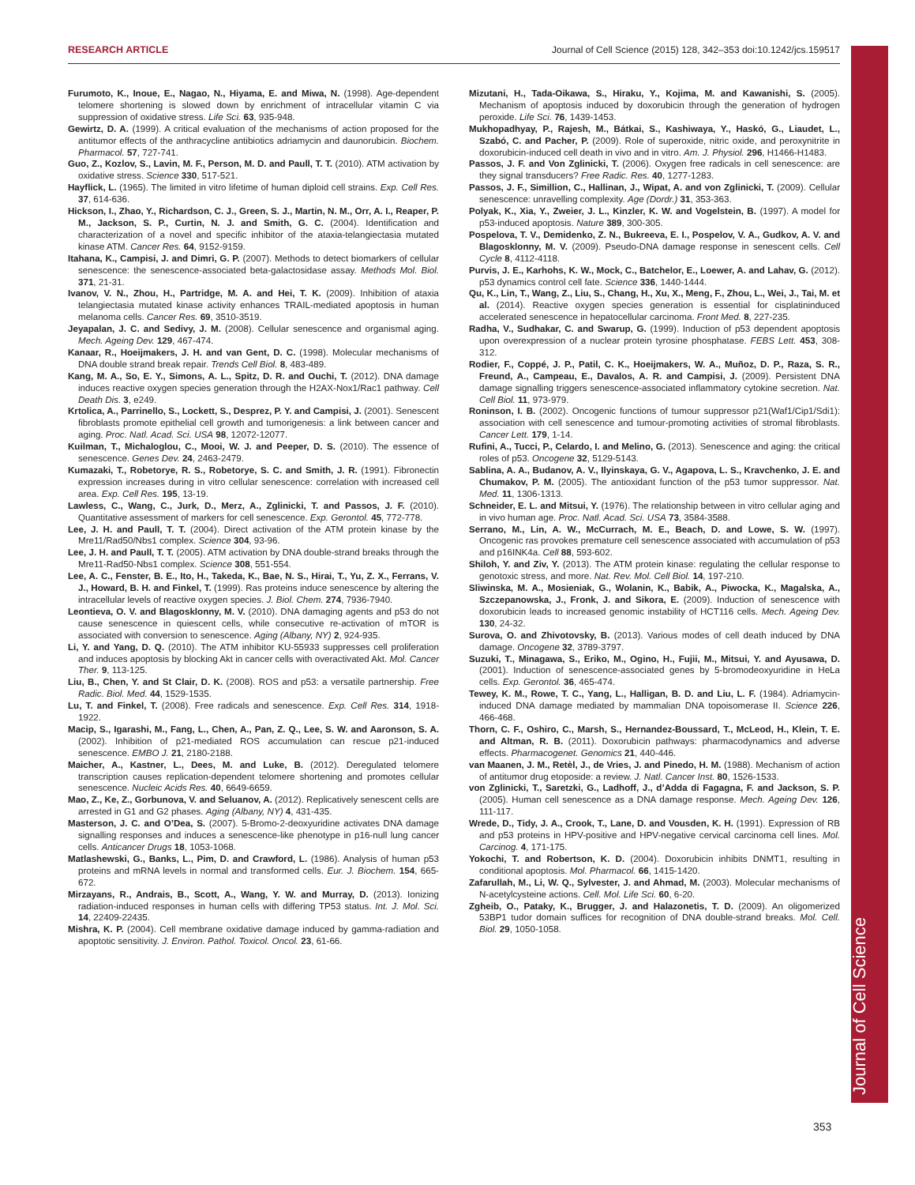RESEARCH ARTICLE Journal of Cell Science (2015) 128, 342–353 doi:10.1242/jcs.159517
Journal of Cell Science
Furumoto, K., Inoue, E., Nagao, N., Hiyama, E. and Miwa, N. (1998). Age-dependent telomere shortening is slowed down by enrichment of intracellular vitamin C via suppression of oxidative stress. Life Sci. 63, 935-948.
Gewirtz, D. A. (1999). A critical evaluation of the mechanisms of action proposed for the antitumor effects of the anthracycline antibiotics adriamycin and daunorubicin. Biochem. Pharmacol. 57, 727-741.
Guo, Z., Kozlov, S., Lavin, M. F., Person, M. D. and Paull, T. T. (2010). ATM activation by oxidative stress. Science 330, 517-521.
Hayflick, L. (1965). The limited in vitro lifetime of human diploid cell strains. Exp. Cell Res. 37, 614-636.
Hickson, I., Zhao, Y., Richardson, C. J., Green, S. J., Martin, N. M., Orr, A. I., Reaper, P. M., Jackson, S. P., Curtin, N. J. and Smith, G. C. (2004). Identification and characterization of a novel and specific inhibitor of the ataxia-telangiectasia mutated kinase ATM. Cancer Res. 64, 9152-9159.
Itahana, K., Campisi, J. and Dimri, G. P. (2007). Methods to detect biomarkers of cellular senescence: the senescence-associated beta-galactosidase assay. Methods Mol. Biol. 371, 21-31.
Ivanov, V. N., Zhou, H., Partridge, M. A. and Hei, T. K. (2009). Inhibition of ataxia telangiectasia mutated kinase activity enhances TRAIL-mediated apoptosis in human melanoma cells. Cancer Res. 69, 3510-3519.
Jeyapalan, J. C. and Sedivy, J. M. (2008). Cellular senescence and organismal aging. Mech. Ageing Dev. 129, 467-474.
Kanaar, R., Hoeijmakers, J. H. and van Gent, D. C. (1998). Molecular mechanisms of DNA double strand break repair. Trends Cell Biol. 8, 483-489.
Kang, M. A., So, E. Y., Simons, A. L., Spitz, D. R. and Ouchi, T. (2012). DNA damage induces reactive oxygen species generation through the H2AX-Nox1/Rac1 pathway. Cell Death Dis. 3, e249.
Krtolica, A., Parrinello, S., Lockett, S., Desprez, P. Y. and Campisi, J. (2001). Senescent fibroblasts promote epithelial cell growth and tumorigenesis: a link between cancer and aging. Proc. Natl. Acad. Sci. USA 98, 12072-12077.
Kuilman, T., Michaloglou, C., Mooi, W. J. and Peeper, D. S. (2010). The essence of senescence. Genes Dev. 24, 2463-2479.
Kumazaki, T., Robetorye, R. S., Robetorye, S. C. and Smith, J. R. (1991). Fibronectin expression increases during in vitro cellular senescence: correlation with increased cell area. Exp. Cell Res. 195, 13-19.
Lawless, C., Wang, C., Jurk, D., Merz, A., Zglinicki, T. and Passos, J. F. (2010). Quantitative assessment of markers for cell senescence. Exp. Gerontol. 45, 772-778.
Lee, J. H. and Paull, T. T. (2004). Direct activation of the ATM protein kinase by the Mre11/Rad50/Nbs1 complex. Science 304, 93-96.
Lee, J. H. and Paull, T. T. (2005). ATM activation by DNA double-strand breaks through the Mre11-Rad50-Nbs1 complex. Science 308, 551-554.
Lee, A. C., Fenster, B. E., Ito, H., Takeda, K., Bae, N. S., Hirai, T., Yu, Z. X., Ferrans, V. J., Howard, B. H. and Finkel, T. (1999). Ras proteins induce senescence by altering the intracellular levels of reactive oxygen species. J. Biol. Chem. 274, 7936-7940.
Leontieva, O. V. and Blagosklonny, M. V. (2010). DNA damaging agents and p53 do not cause senescence in quiescent cells, while consecutive re-activation of mTOR is associated with conversion to senescence. Aging (Albany, NY) 2, 924-935.
Li, Y. and Yang, D. Q. (2010). The ATM inhibitor KU-55933 suppresses cell proliferation and induces apoptosis by blocking Akt in cancer cells with overactivated Akt. Mol. Cancer Ther. 9, 113-125.
Liu, B., Chen, Y. and St Clair, D. K. (2008). ROS and p53: a versatile partnership. Free Radic. Biol. Med. 44, 1529-1535.
Lu, T. and Finkel, T. (2008). Free radicals and senescence. Exp. Cell Res. 314, 1918-1922.
Macip, S., Igarashi, M., Fang, L., Chen, A., Pan, Z. Q., Lee, S. W. and Aaronson, S. A. (2002). Inhibition of p21-mediated ROS accumulation can rescue p21-induced senescence. EMBO J. 21, 2180-2188.
Maicher, A., Kastner, L., Dees, M. and Luke, B. (2012). Deregulated telomere transcription causes replication-dependent telomere shortening and promotes cellular senescence. Nucleic Acids Res. 40, 6649-6659.
Mao, Z., Ke, Z., Gorbunova, V. and Seluanov, A. (2012). Replicatively senescent cells are arrested in G1 and G2 phases. Aging (Albany, NY) 4, 431-435.
Masterson, J. C. and O’Dea, S. (2007). 5-Bromo-2-deoxyuridine activates DNA damage signalling responses and induces a senescence-like phenotype in p16-null lung cancer cells. Anticancer Drugs 18, 1053-1068.
Matlashewski, G., Banks, L., Pim, D. and Crawford, L. (1986). Analysis of human p53 proteins and mRNA levels in normal and transformed cells. Eur. J. Biochem. 154, 665-672.
Mirzayans, R., Andrais, B., Scott, A., Wang, Y. W. and Murray, D. (2013). Ionizing radiation-induced responses in human cells with differing TP53 status. Int. J. Mol. Sci. 14, 22409-22435.
Mishra, K. P. (2004). Cell membrane oxidative damage induced by gamma-radiation and apoptotic sensitivity. J. Environ. Pathol. Toxicol. Oncol. 23, 61-66.
Mizutani, H., Tada-Oikawa, S., Hiraku, Y., Kojima, M. and Kawanishi, S. (2005). Mechanism of apoptosis induced by doxorubicin through the generation of hydrogen peroxide. Life Sci. 76, 1439-1453.
Mukhopadhyay, P., Rajesh, M., Bátkai, S., Kashiwaya, Y., Haskó, G., Liaudet, L., Szabó, C. and Pacher, P. (2009). Role of superoxide, nitric oxide, and peroxynitrite in doxorubicin-induced cell death in vivo and in vitro. Am. J. Physiol. 296, H1466-H1483.
Passos, J. F. and Von Zglinicki, T. (2006). Oxygen free radicals in cell senescence: are they signal transducers? Free Radic. Res. 40, 1277-1283.
Passos, J. F., Simillion, C., Hallinan, J., Wipat, A. and von Zglinicki, T. (2009). Cellular senescence: unravelling complexity. Age (Dordr.) 31, 353-363.
Polyak, K., Xia, Y., Zweier, J. L., Kinzler, K. W. and Vogelstein, B. (1997). A model for p53-induced apoptosis. Nature 389, 300-305.
Pospelova, T. V., Demidenko, Z. N., Bukreeva, E. I., Pospelov, V. A., Gudkov, A. V. and Blagosklonny, M. V. (2009). Pseudo-DNA damage response in senescent cells. Cell Cycle 8, 4112-4118.
Purvis, J. E., Karhohs, K. W., Mock, C., Batchelor, E., Loewer, A. and Lahav, G. (2012). p53 dynamics control cell fate. Science 336, 1440-1444.
Qu, K., Lin, T., Wang, Z., Liu, S., Chang, H., Xu, X., Meng, F., Zhou, L., Wei, J., Tai, M. et al. (2014). Reactive oxygen species generation is essential for cisplatininduced accelerated senescence in hepatocellular carcinoma. Front Med. 8, 227-235.
Radha, V., Sudhakar, C. and Swarup, G. (1999). Induction of p53 dependent apoptosis upon overexpression of a nuclear protein tyrosine phosphatase. FEBS Lett. 453, 308-312.
Rodier, F., Coppé, J. P., Patil, C. K., Hoeijmakers, W. A., Muñoz, D. P., Raza, S. R., Freund, A., Campeau, E., Davalos, A. R. and Campisi, J. (2009). Persistent DNA damage signalling triggers senescence-associated inflammatory cytokine secretion. Nat. Cell Biol. 11, 973-979.
Roninson, I. B. (2002). Oncogenic functions of tumour suppressor p21(Waf1/Cip1/Sdi1): association with cell senescence and tumour-promoting activities of stromal fibroblasts. Cancer Lett. 179, 1-14.
Rufini, A., Tucci, P., Celardo, I. and Melino, G. (2013). Senescence and aging: the critical roles of p53. Oncogene 32, 5129-5143.
Sablina, A. A., Budanov, A. V., Ilyinskaya, G. V., Agapova, L. S., Kravchenko, J. E. and Chumakov, P. M. (2005). The antioxidant function of the p53 tumor suppressor. Nat. Med. 11, 1306-1313.
Schneider, E. L. and Mitsui, Y. (1976). The relationship between in vitro cellular aging and in vivo human age. Proc. Natl. Acad. Sci. USA 73, 3584-3588.
Serrano, M., Lin, A. W., McCurrach, M. E., Beach, D. and Lowe, S. W. (1997). Oncogenic ras provokes premature cell senescence associated with accumulation of p53 and p16INK4a. Cell 88, 593-602.
Shiloh, Y. and Ziv, Y. (2013). The ATM protein kinase: regulating the cellular response to genotoxic stress, and more. Nat. Rev. Mol. Cell Biol. 14, 197-210.
Sliwinska, M. A., Mosieniak, G., Wolanin, K., Babik, A., Piwocka, K., Magalska, A., Szczepanowska, J., Fronk, J. and Sikora, E. (2009). Induction of senescence with doxorubicin leads to increased genomic instability of HCT116 cells. Mech. Ageing Dev. 130, 24-32.
Surova, O. and Zhivotovsky, B. (2013). Various modes of cell death induced by DNA damage. Oncogene 32, 3789-3797.
Suzuki, T., Minagawa, S., Eriko, M., Ogino, H., Fujii, M., Mitsui, Y. and Ayusawa, D. (2001). Induction of senescence-associated genes by 5-bromodeoxyuridine in HeLa cells. Exp. Gerontol. 36, 465-474.
Tewey, K. M., Rowe, T. C., Yang, L., Halligan, B. D. and Liu, L. F. (1984). Adriamycin-induced DNA damage mediated by mammalian DNA topoisomerase II. Science 226, 466-468.
Thorn, C. F., Oshiro, C., Marsh, S., Hernandez-Boussard, T., McLeod, H., Klein, T. E. and Altman, R. B. (2011). Doxorubicin pathways: pharmacodynamics and adverse effects. Pharmacogenet. Genomics 21, 440-446.
van Maanen, J. M., Retèl, J., de Vries, J. and Pinedo, H. M. (1988). Mechanism of action of antitumor drug etoposide: a review. J. Natl. Cancer Inst. 80, 1526-1533.
von Zglinicki, T., Saretzki, G., Ladhoff, J., d’Adda di Fagagna, F. and Jackson, S. P. (2005). Human cell senescence as a DNA damage response. Mech. Ageing Dev. 126, 111-117.
Wrede, D., Tidy, J. A., Crook, T., Lane, D. and Vousden, K. H. (1991). Expression of RB and p53 proteins in HPV-positive and HPV-negative cervical carcinoma cell lines. Mol. Carcinog. 4, 171-175.
Yokochi, T. and Robertson, K. D. (2004). Doxorubicin inhibits DNMT1, resulting in conditional apoptosis. Mol. Pharmacol. 66, 1415-1420.
Zafarullah, M., Li, W. Q., Sylvester, J. and Ahmad, M. (2003). Molecular mechanisms of N-acetylcysteine actions. Cell. Mol. Life Sci. 60, 6-20.
Zgheib, O., Pataky, K., Brugger, J. and Halazonetis, T. D. (2009). An oligomerized 53BP1 tudor domain suffices for recognition of DNA double-strand breaks. Mol. Cell. Biol. 29, 1050-1058.
353